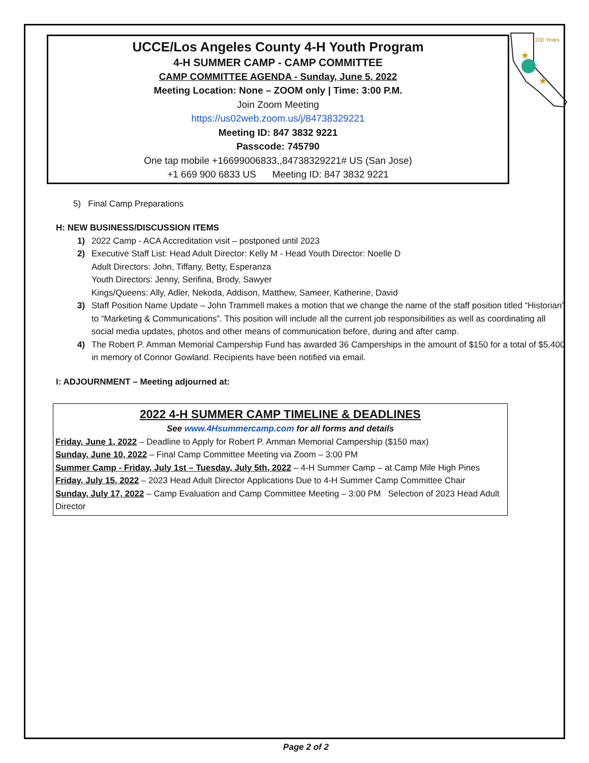★
★
100 Years
UCCE/Los Angeles County 4-H Youth Program
4-H SUMMER CAMP - CAMP COMMITTEE
CAMP COMMITTEE AGENDA - Sunday, June 5, 2022
Meeting Location: None – ZOOM only | Time: 3:00 P.M.
Join Zoom Meeting
https://us02web.zoom.us/j/84738329221
Meeting ID: 847 3832 9221
Passcode: 745790
One tap mobile +16699006833,,84738329221# US (San Jose)
+1 669 900 6833 US Meeting ID: 847 3832 9221
5) Final Camp Preparations
H: NEW BUSINESS/DISCUSSION ITEMS
1) 2022 Camp - ACA Accreditation visit – postponed until 2023
2) Executive Staff List: Head Adult Director: Kelly M - Head Youth Director: Noelle D
Adult Directors: John, Tiffany, Betty, Esperanza
Youth Directors: Jenny, Serifina, Brody, Sawyer
Kings/Queens: Ally, Adler, Nekoda, Addison, Matthew, Sameer, Katherine, David
3) Staff Position Name Update – John Trammell makes a motion that we change the name of the staff position titled “Historian” to “Marketing & Communications”. This position will include all the current job responsibilities as well as coordinating all social media updates, photos and other means of communication before, during and after camp.
4) The Robert P. Amman Memorial Campership Fund has awarded 36 Camperships in the amount of $150 for a total of $5,400 in memory of Connor Gowland. Recipients have been notified via email.
I: ADJOURNMENT – Meeting adjourned at:
2022 4-H SUMMER CAMP TIMELINE & DEADLINES
See www.4Hsummercamp.com for all forms and details
Friday, June 1, 2022 – Deadline to Apply for Robert P. Amman Memorial Campership ($150 max)
Sunday, June 10, 2022 – Final Camp Committee Meeting via Zoom – 3:00 PM
Summer Camp - Friday, July 1st – Tuesday, July 5th, 2022 – 4-H Summer Camp – at Camp Mile High Pines
Friday, July 15, 2022 – 2023 Head Adult Director Applications Due to 4-H Summer Camp Committee Chair
Sunday, July 17, 2022 – Camp Evaluation and Camp Committee Meeting – 3:00 PM Selection of 2023 Head Adult Director
Page 2 of 2